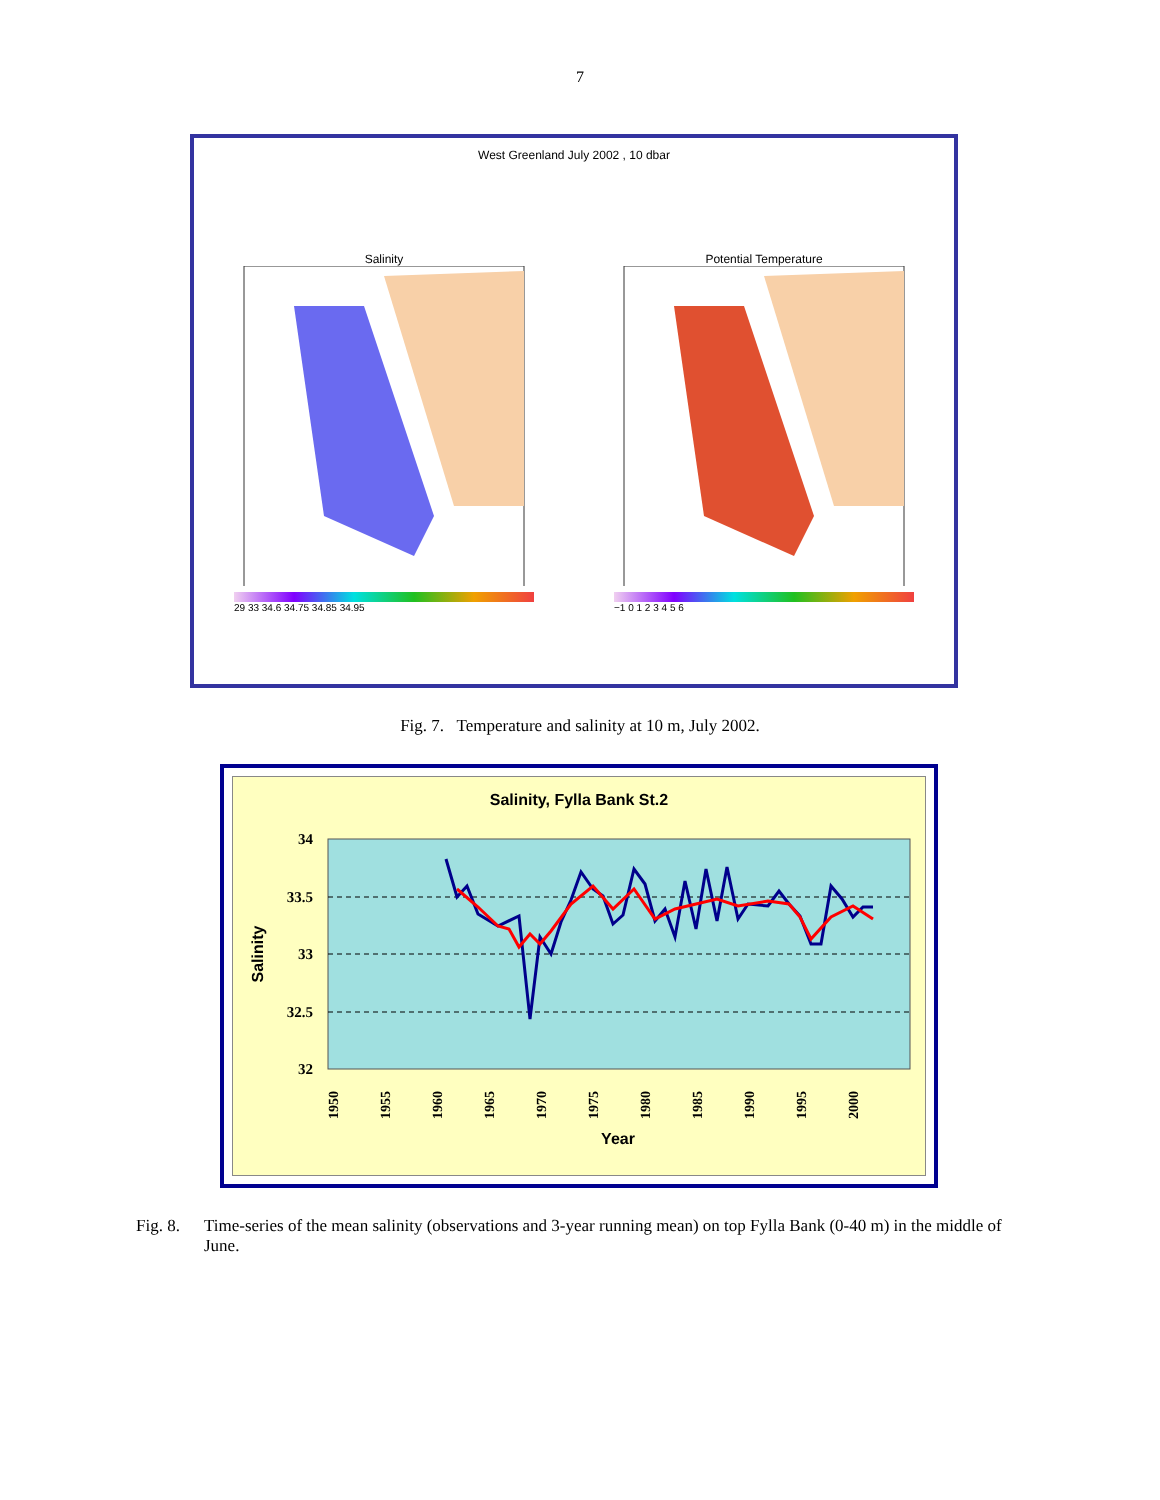7
West Greenland July 2002 , 10 dbar
Salinity Potential Temperature
29 33 34.6 34.75 34.85 34.95 −1 0 1 2 3 4 5 6
Fig. 7. Temperature and salinity at 10 m, July 2002.
Salinity, Fylla Bank St.2
34
33.5
33
32.5
32
Year
Salinity
1950
1955
1960
1965
1970
1975
1980
1985
1990
1995
2000
Fig. 8. Time-series of the mean salinity (observations and 3-year running mean) on top Fylla Bank (0-40 m) in the middle of June.